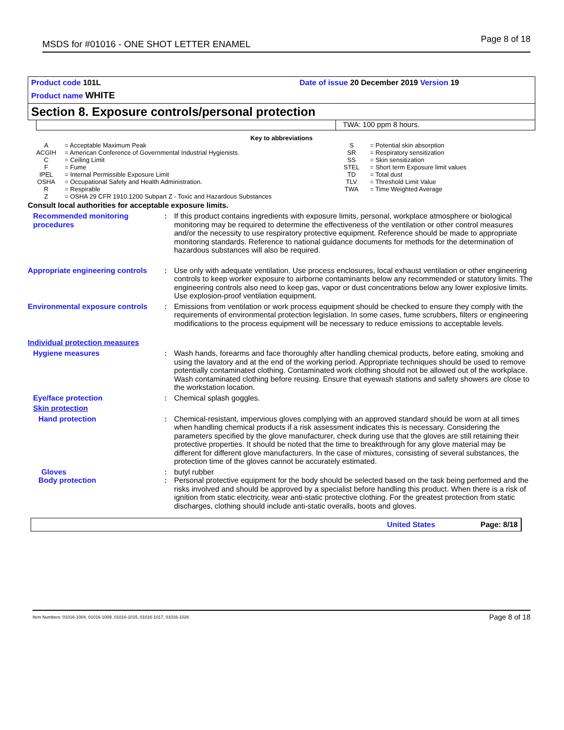MSDS for #01016 - ONE SHOT LETTER ENAMEL
Page 8 of 18
Product code 101L
Product name WHITE
Date of issue 20 December 2019 Version 19
Section 8. Exposure controls/personal protection
TWA: 100 ppm 8 hours.
Key to abbreviations
| / A / = Acceptable Maximum Peak / / ACGIH / = American Conference of Governmental Industrial Hygienists. / / C / = Ceiling Limit / / F / = Fume / / IPEL / = Internal Permissible Exposure Limit / / OSHA / = Occupational Safety and Health Administration. / / R / = Respirable / / Z / = OSHA 29 CFR 1910.1200 Subpart Z - Toxic and Hazardous Substances / | / S / = Potential skin absorption / / SR / = Respiratory sensitization / / SS / = Skin sensitization / / STEL / = Short term Exposure limit values / / TD / = Total dust / / TLV / = Threshold Limit Value / / TWA / = Time Weighted Average / |
Consult local authorities for acceptable exposure limits.
Recommended monitoring procedures
: If this product contains ingredients with exposure limits, personal, workplace atmosphere or biological monitoring may be required to determine the effectiveness of the ventilation or other control measures and/or the necessity to use respiratory protective equipment. Reference should be made to appropriate monitoring standards. Reference to national guidance documents for methods for the determination of hazardous substances will also be required.
Appropriate engineering controls
: Use only with adequate ventilation. Use process enclosures, local exhaust ventilation or other engineering controls to keep worker exposure to airborne contaminants below any recommended or statutory limits. The engineering controls also need to keep gas, vapor or dust concentrations below any lower explosive limits. Use explosion-proof ventilation equipment.
Environmental exposure controls
: Emissions from ventilation or work process equipment should be checked to ensure they comply with the requirements of environmental protection legislation. In some cases, fume scrubbers, filters or engineering modifications to the process equipment will be necessary to reduce emissions to acceptable levels.
Individual protection measures
Hygiene measures : Wash hands, forearms and face thoroughly after handling chemical products, before eating, smoking and using the lavatory and at the end of the working period. Appropriate techniques should be used to remove potentially contaminated clothing. Contaminated work clothing should not be allowed out of the workplace. Wash contaminated clothing before reusing. Ensure that eyewash stations and safety showers are close to the workstation location.
Eye/face protection : Chemical splash goggles.
Skin protection
Hand protection : Chemical-resistant, impervious gloves complying with an approved standard should be worn at all times when handling chemical products if a risk assessment indicates this is necessary. Considering the parameters specified by the glove manufacturer, check during use that the gloves are still retaining their protective properties. It should be noted that the time to breakthrough for any glove material may be different for different glove manufacturers. In the case of mixtures, consisting of several substances, the protection time of the gloves cannot be accurately estimated.
Gloves : butyl rubber
Body protection : Personal protective equipment for the body should be selected based on the task being performed and the risks involved and should be approved by a specialist before handling this product. When there is a risk of ignition from static electricity, wear anti-static protective clothing. For the greatest protection from static discharges, clothing should include anti-static overalls, boots and gloves.
United States Page: 8/18
Item Numbers: 01016-1004, 01016-1009, 01016-1015, 01016-1017, 01016-1026 Page 8 of 18